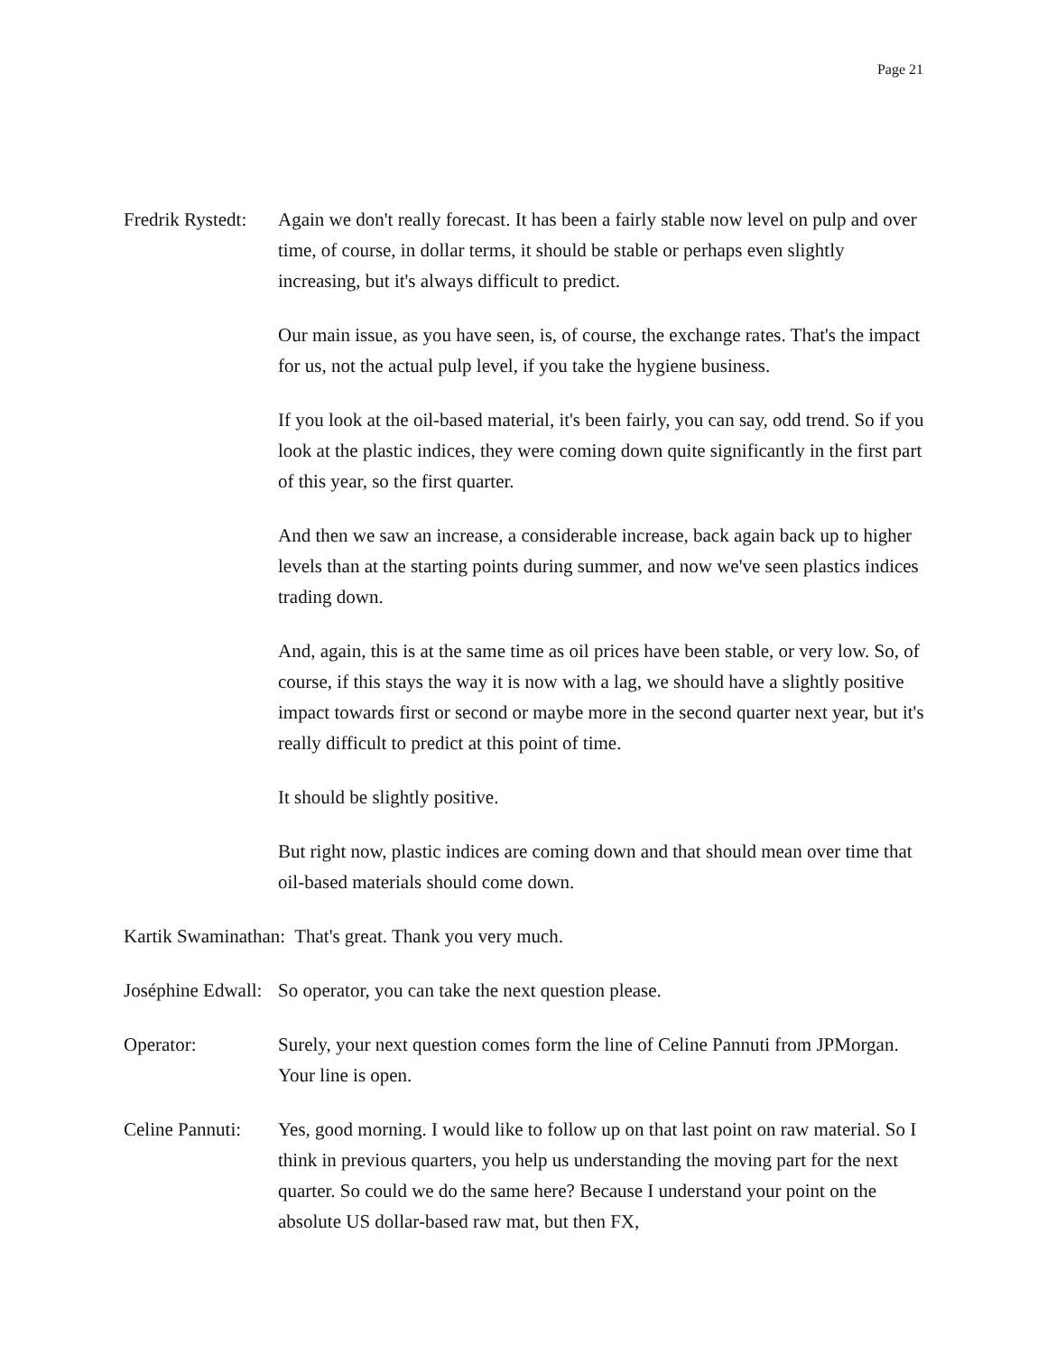Page 21
Fredrik Rystedt:
Again we don't really forecast. It has been a fairly stable now level on pulp and over time, of course, in dollar terms, it should be stable or perhaps even slightly increasing, but it's always difficult to predict.
Our main issue, as you have seen, is, of course, the exchange rates. That's the impact for us, not the actual pulp level, if you take the hygiene business.
If you look at the oil-based material, it's been fairly, you can say, odd trend. So if you look at the plastic indices, they were coming down quite significantly in the first part of this year, so the first quarter.
And then we saw an increase, a considerable increase, back again back up to higher levels than at the starting points during summer, and now we've seen plastics indices trading down.
And, again, this is at the same time as oil prices have been stable, or very low. So, of course, if this stays the way it is now with a lag, we should have a slightly positive impact towards first or second or maybe more in the second quarter next year, but it's really difficult to predict at this point of time.
It should be slightly positive.
But right now, plastic indices are coming down and that should mean over time that oil-based materials should come down.
Kartik Swaminathan: That's great. Thank you very much.
Joséphine Edwall:
So operator, you can take the next question please.
Operator: Surely, your next question comes form the line of Celine Pannuti from JPMorgan. Your line is open.
Celine Pannuti:
Yes, good morning. I would like to follow up on that last point on raw material. So I think in previous quarters, you help us understanding the moving part for the next quarter. So could we do the same here? Because I understand your point on the absolute US dollar-based raw mat, but then FX,